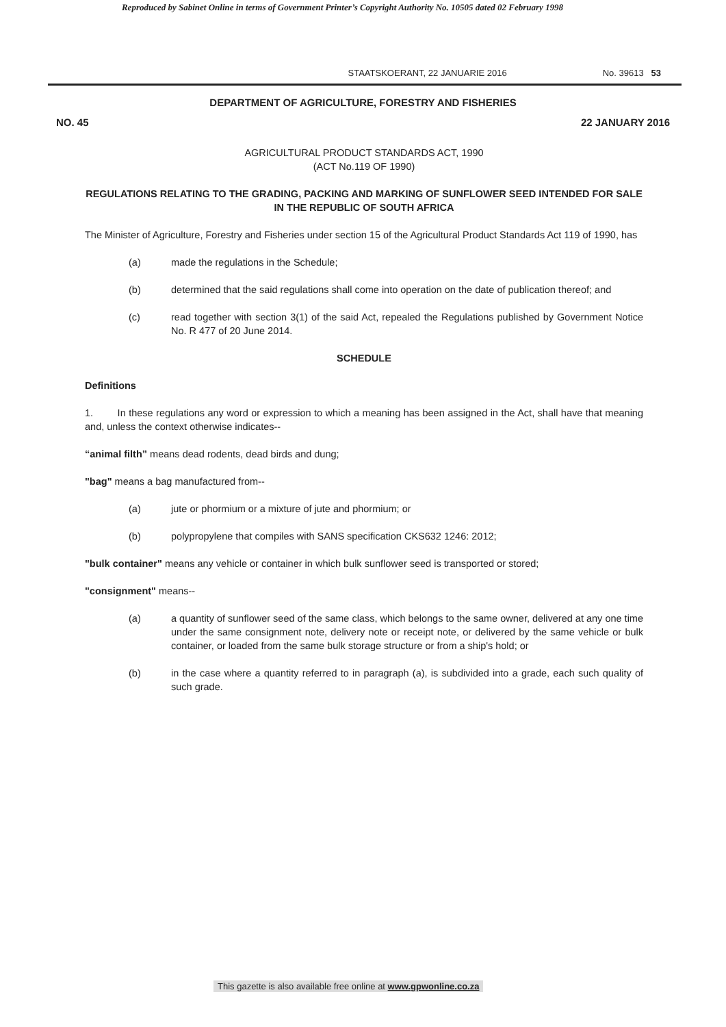Reproduced by Sabinet Online in terms of Government Printer’s Copyright Authority No. 10505 dated 02 February 1998
STAATSKOERANT, 22 JANUARIE 2016 No. 39613 53
DEPARTMENT OF AGRICULTURE, FORESTRY AND FISHERIES
NO. 45 22 JANUARY 2016
AGRICULTURAL PRODUCT STANDARDS ACT, 1990
(ACT No.119 OF 1990)
REGULATIONS RELATING TO THE GRADING, PACKING AND MARKING OF SUNFLOWER SEED INTENDED FOR SALE IN THE REPUBLIC OF SOUTH AFRICA
The Minister of Agriculture, Forestry and Fisheries under section 15 of the Agricultural Product Standards Act 119 of 1990, has
(a) made the regulations in the Schedule;
(b) determined that the said regulations shall come into operation on the date of publication thereof; and
(c) read together with section 3(1) of the said Act, repealed the Regulations published by Government Notice No. R 477 of 20 June 2014.
SCHEDULE
Definitions
1. In these regulations any word or expression to which a meaning has been assigned in the Act, shall have that meaning and, unless the context otherwise indicates--
“animal filth” means dead rodents, dead birds and dung;
"bag" means a bag manufactured from--
(a) jute or phormium or a mixture of jute and phormium; or
(b) polypropylene that compiles with SANS specification CKS632 1246: 2012;
"bulk container" means any vehicle or container in which bulk sunflower seed is transported or stored;
"consignment" means--
(a) a quantity of sunflower seed of the same class, which belongs to the same owner, delivered at any one time under the same consignment note, delivery note or receipt note, or delivered by the same vehicle or bulk container, or loaded from the same bulk storage structure or from a ship's hold; or
(b) in the case where a quantity referred to in paragraph (a), is subdivided into a grade, each such quality of such grade.
This gazette is also available free online at www.gpwonline.co.za